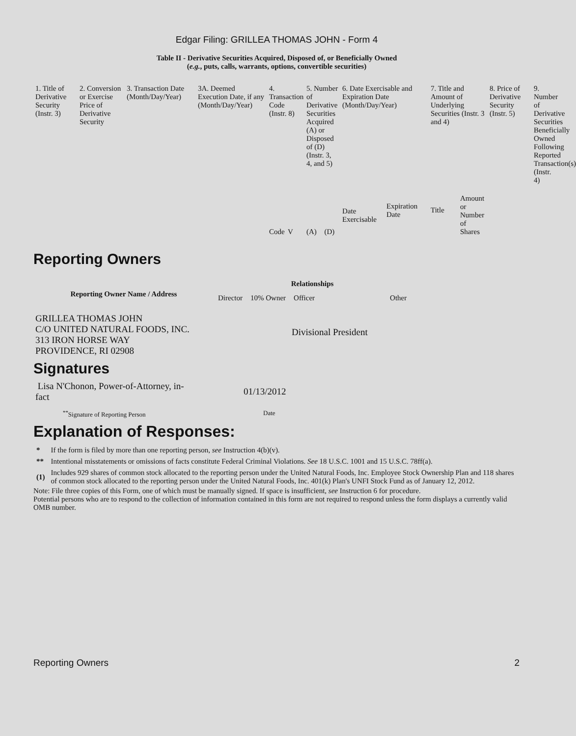Edgar Filing: GRILLEA THOMAS JOHN - Form 4
Table II - Derivative Securities Acquired, Disposed of, or Beneficially Owned
(e.g., puts, calls, warrants, options, convertible securities)
| 1. Title of Derivative Security (Instr. 3) | 2. Conversion or Exercise Price of Derivative Security | 3. Transaction Date (Month/Day/Year) | 3A. Deemed Execution Date, if any (Month/Day/Year) | 4. Transaction Code (Instr. 8) | | 5. Number of Derivative Securities Acquired (A) or Disposed of (D) (Instr. 3, 4, and 5) | | 6. Date Exercisable and Expiration Date (Month/Day/Year) | | 7. Title and Amount of Underlying Securities (Instr. 3 and 4) | | 8. Price of Derivative Security (Instr. 5) | 9. Number of Derivative Securities Beneficially Owned Following Reported Transaction(s) (Instr. 4) |
| | | | | Code | V | (A) | (D) | Date Exercisable | Expiration Date | Title | Amount or Number of Shares | | |
Reporting Owners
| Reporting Owner Name / Address | Relationships | | | |
| --- | --- | --- | --- | --- |
| | Director | 10% Owner | Officer | Other |
| GRILLEA THOMAS JOHN C/O UNITED NATURAL FOODS, INC. 313 IRON HORSE WAY PROVIDENCE, RI 02908 | | | Divisional President | |
Signatures
| Lisa N'Chonon, Power-of-Attorney, in-fact | 01/13/2012 |
| <sup>**</sup> Signature of Reporting Person | Date |
Explanation of Responses:
| * | If the form is filed by more than one reporting person, see Instruction 4(b)(v). |
| ** | Intentional misstatements or omissions of facts constitute Federal Criminal Violations. See 18 U.S.C. 1001 and 15 U.S.C. 78ff(a). |
| (1) | Includes 929 shares of common stock allocated to the reporting person under the United Natural Foods, Inc. Employee Stock Ownership Plan and 118 shares of common stock allocated to the reporting person under the United Natural Foods, Inc. 401(k) Plan's UNFI Stock Fund as of January 12, 2012. |
Note: File three copies of this Form, one of which must be manually signed. If space is insufficient, see Instruction 6 for procedure.
Potential persons who are to respond to the collection of information contained in this form are not required to respond unless the form displays a currently valid OMB number.
Reporting Owners 2